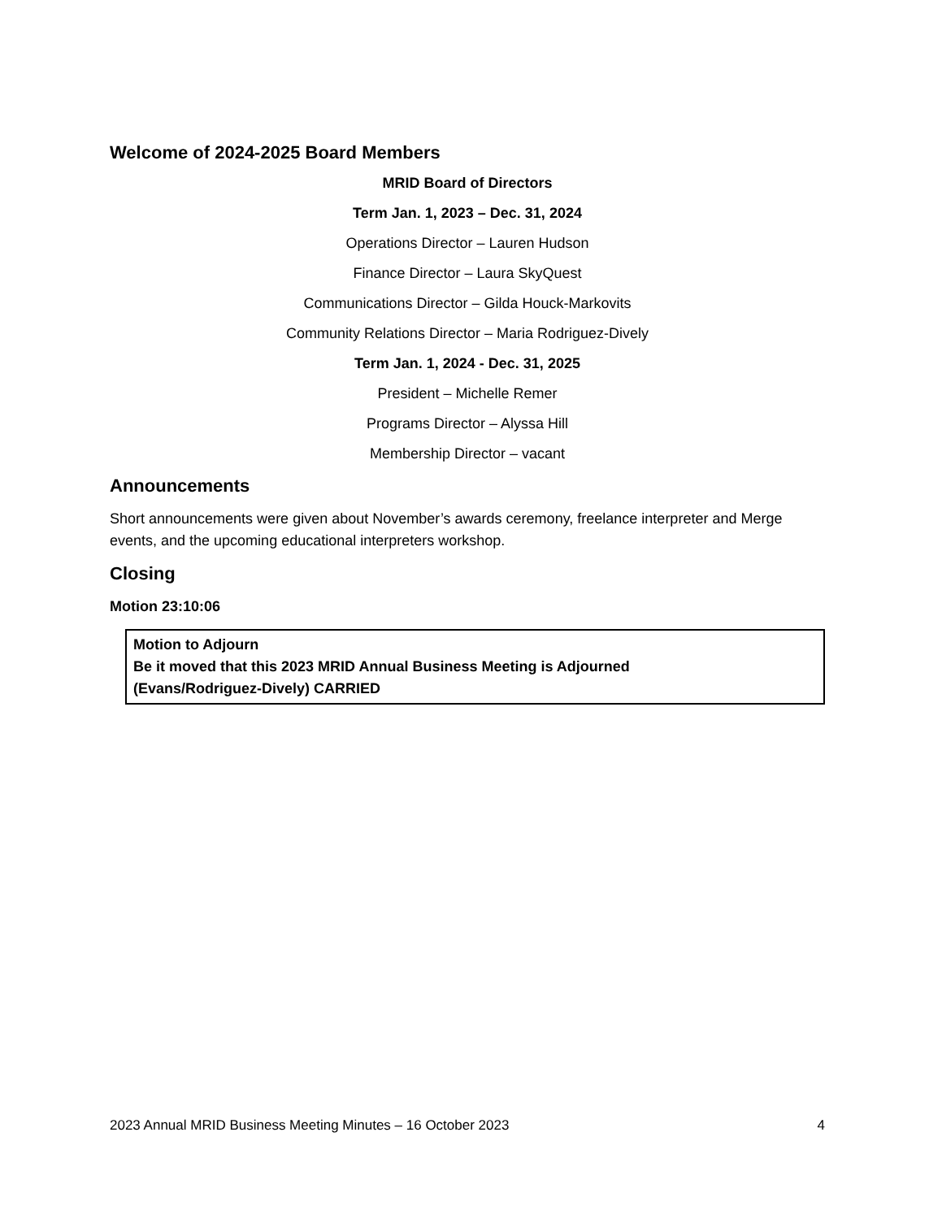Welcome of 2024-2025 Board Members
MRID Board of Directors
Term Jan. 1, 2023 – Dec. 31, 2024
Operations Director – Lauren Hudson
Finance Director – Laura SkyQuest
Communications Director – Gilda Houck-Markovits
Community Relations Director – Maria Rodriguez-Dively
Term Jan. 1, 2024 - Dec. 31, 2025
President – Michelle Remer
Programs Director – Alyssa Hill
Membership Director – vacant
Announcements
Short announcements were given about November’s awards ceremony, freelance interpreter and Merge events, and the upcoming educational interpreters workshop.
Closing
Motion 23:10:06
Motion to Adjourn
Be it moved that this 2023 MRID Annual Business Meeting is Adjourned
(Evans/Rodriguez-Dively) CARRIED
2023 Annual MRID Business Meeting Minutes – 16 October 2023 4